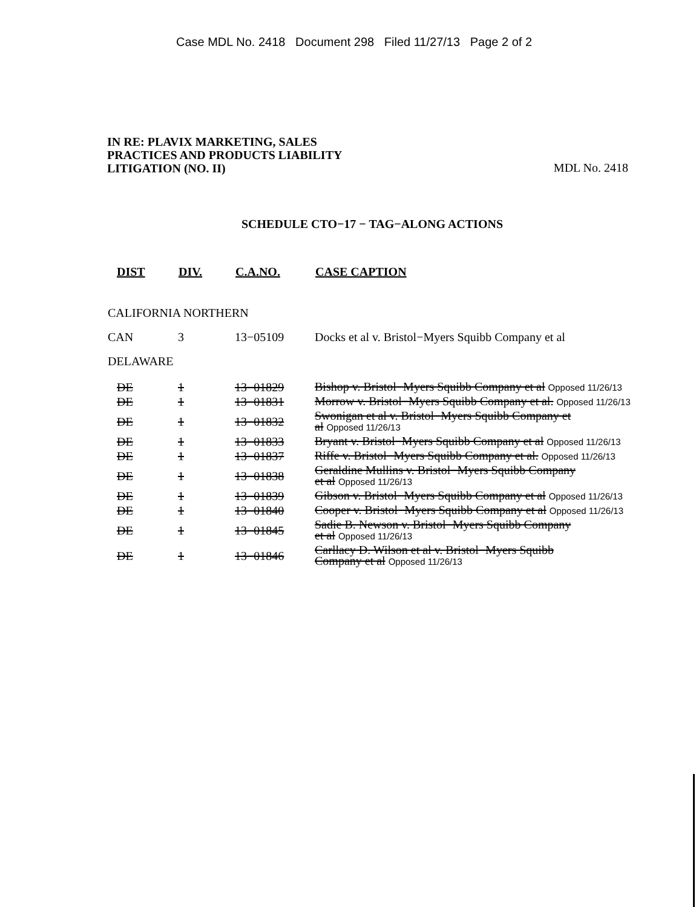Case MDL No. 2418 Document 298 Filed 11/27/13 Page 2 of 2
IN RE: PLAVIX MARKETING, SALES
PRACTICES AND PRODUCTS LIABILITY
LITIGATION (NO. II) MDL No. 2418
SCHEDULE CTO−17 − TAG−ALONG ACTIONS
| DIST | DIV. | C.A.NO. | CASE CAPTION |
| --- | --- | --- | --- |
| CALIFORNIA NORTHERN | | | |
| CAN | 3 | 13−05109 | Docks et al v. Bristol−Myers Squibb Company et al |
| DELAWARE | | | |
| DE | 1 | 13−01829 | Bishop v. Bristol−Myers Squibb Company et al Opposed 11/26/13 |
| DE | 1 | 13−01831 | Morrow v. Bristol−Myers Squibb Company et al. Opposed 11/26/13 |
| DE | 1 | 13−01832 | Swonigan et al v. Bristol−Myers Squibb Company et al Opposed 11/26/13 |
| DE | 1 | 13−01833 | Bryant v. Bristol−Myers Squibb Company et al Opposed 11/26/13 |
| DE | 1 | 13−01837 | Riffe v. Bristol−Myers Squibb Company et al. Opposed 11/26/13 |
| DE | 1 | 13−01838 | Geraldine Mullins v. Bristol−Myers Squibb Company et al Opposed 11/26/13 |
| DE | 1 | 13−01839 | Gibson v. Bristol−Myers Squibb Company et al Opposed 11/26/13 |
| DE | 1 | 13−01840 | Cooper v. Bristol−Myers Squibb Company et al Opposed 11/26/13 |
| DE | 1 | 13−01845 | Sadie B. Newson v. Bristol−Myers Squibb Company et al Opposed 11/26/13 |
| DE | 1 | 13−01846 | Carllacy D. Wilson et al v. Bristol−Myers Squibb Company et al Opposed 11/26/13 |